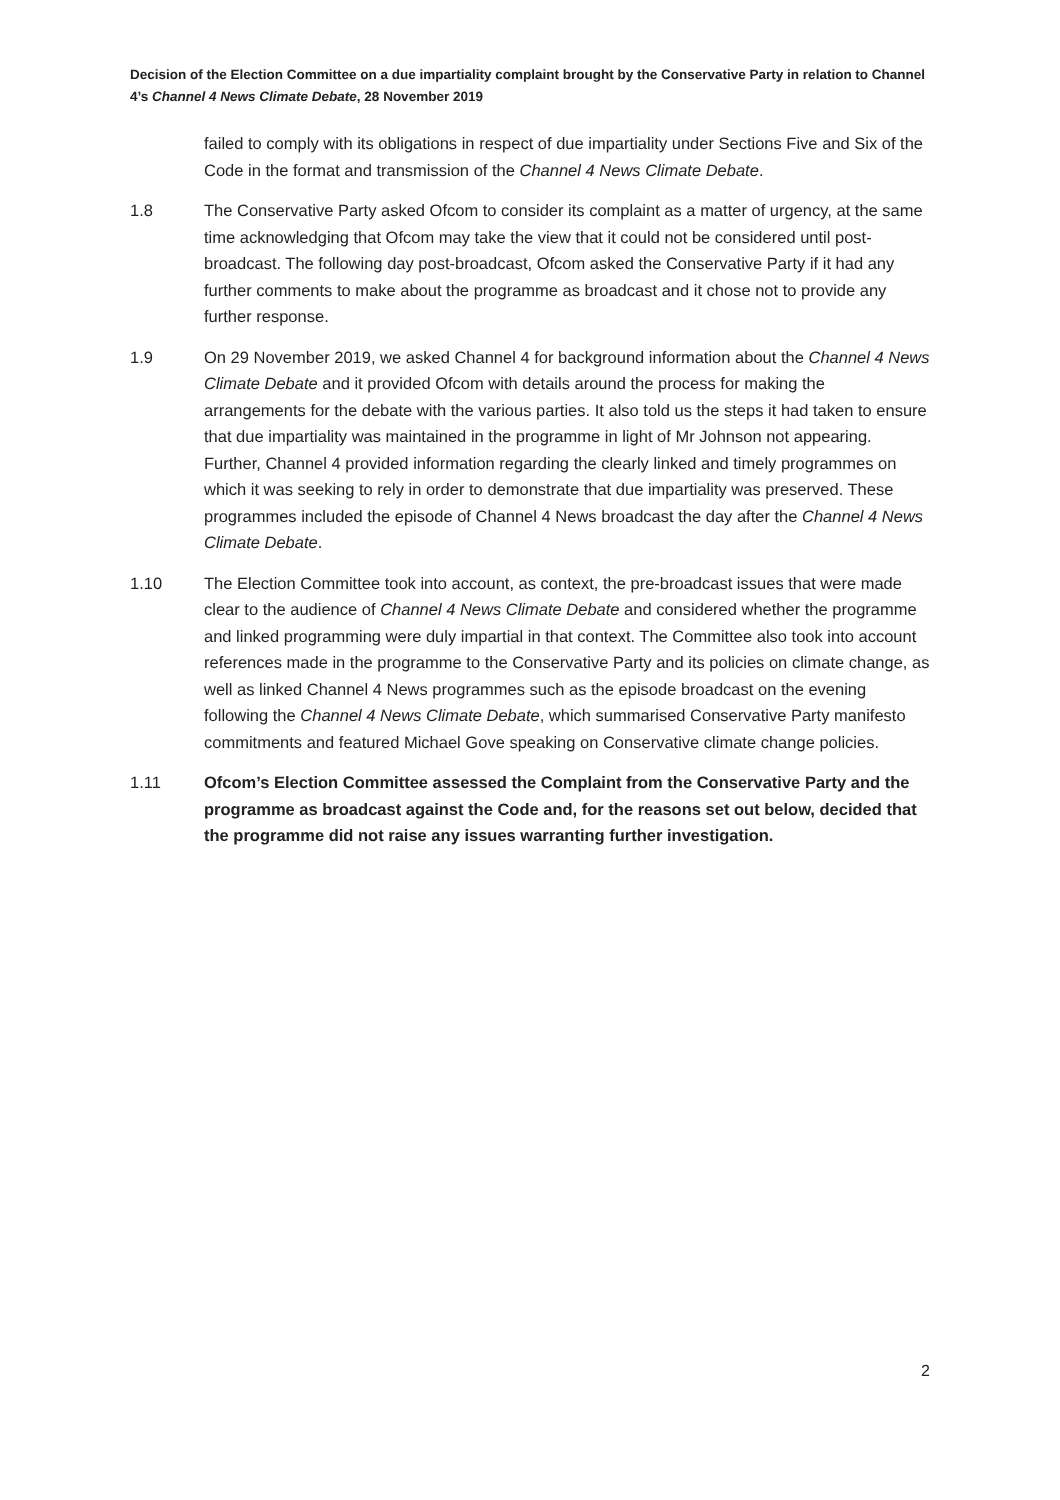Decision of the Election Committee on a due impartiality complaint brought by the Conservative Party in relation to Channel 4’s Channel 4 News Climate Debate, 28 November 2019
failed to comply with its obligations in respect of due impartiality under Sections Five and Six of the Code in the format and transmission of the Channel 4 News Climate Debate.
1.8 The Conservative Party asked Ofcom to consider its complaint as a matter of urgency, at the same time acknowledging that Ofcom may take the view that it could not be considered until post-broadcast. The following day post-broadcast, Ofcom asked the Conservative Party if it had any further comments to make about the programme as broadcast and it chose not to provide any further response.
1.9 On 29 November 2019, we asked Channel 4 for background information about the Channel 4 News Climate Debate and it provided Ofcom with details around the process for making the arrangements for the debate with the various parties. It also told us the steps it had taken to ensure that due impartiality was maintained in the programme in light of Mr Johnson not appearing. Further, Channel 4 provided information regarding the clearly linked and timely programmes on which it was seeking to rely in order to demonstrate that due impartiality was preserved. These programmes included the episode of Channel 4 News broadcast the day after the Channel 4 News Climate Debate.
1.10 The Election Committee took into account, as context, the pre-broadcast issues that were made clear to the audience of Channel 4 News Climate Debate and considered whether the programme and linked programming were duly impartial in that context. The Committee also took into account references made in the programme to the Conservative Party and its policies on climate change, as well as linked Channel 4 News programmes such as the episode broadcast on the evening following the Channel 4 News Climate Debate, which summarised Conservative Party manifesto commitments and featured Michael Gove speaking on Conservative climate change policies.
1.11 Ofcom’s Election Committee assessed the Complaint from the Conservative Party and the programme as broadcast against the Code and, for the reasons set out below, decided that the programme did not raise any issues warranting further investigation.
2